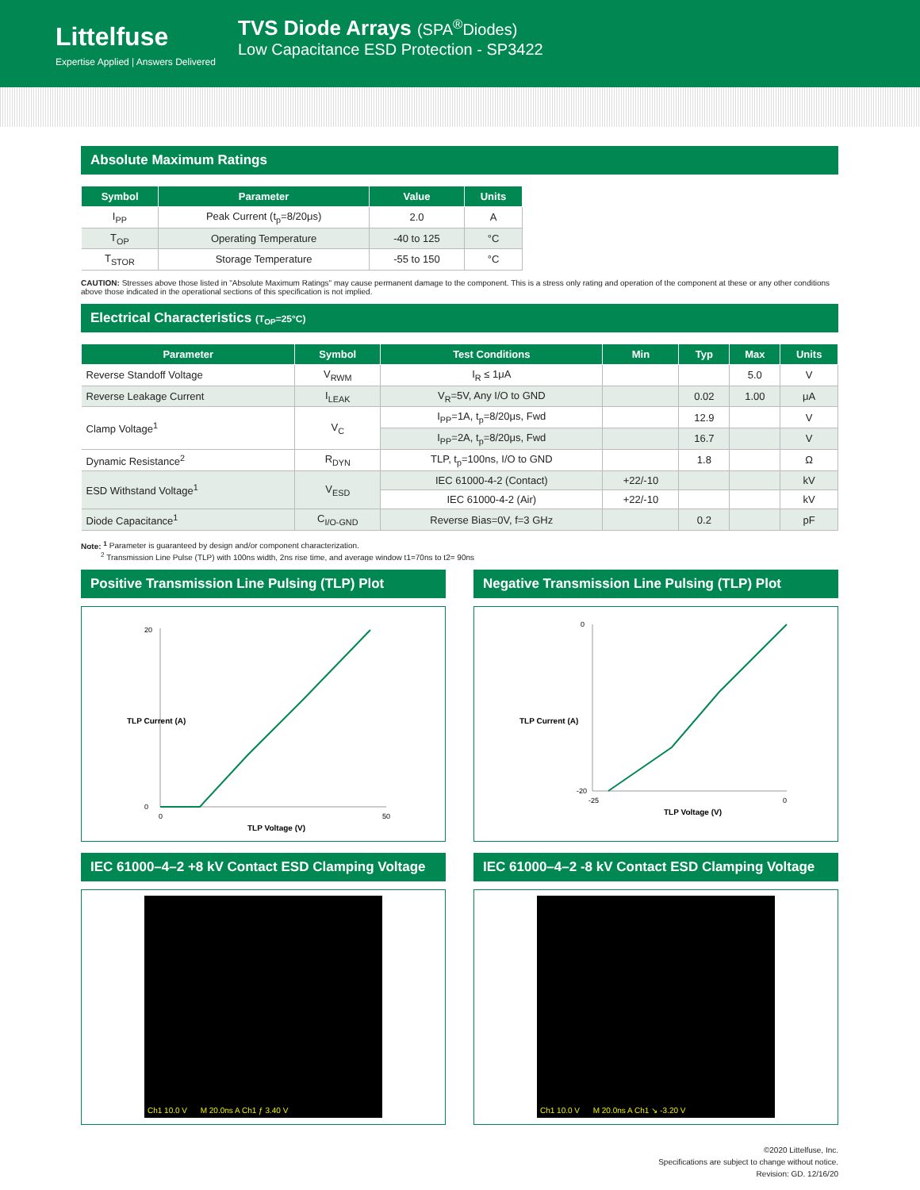Littelfuse
Expertise Applied | Answers Delivered
TVS Diode Arrays (SPA<sup>®</sup>Diodes)
Low Capacitance ESD Protection - SP3422
Absolute Maximum Ratings
| Symbol | Parameter | Value | Units |
| --- | --- | --- | --- |
| I<sub>PP</sub> | Peak Current (t<sub>p</sub>=8/20μs) | 2.0 | A |
| T<sub>OP</sub> | Operating Temperature | -40 to 125 | °C |
| T<sub>STOR</sub> | Storage Temperature | -55 to 150 | °C |
CAUTION: Stresses above those listed in "Absolute Maximum Ratings" may cause permanent damage to the component. This is a stress only rating and operation of the component at these or any other conditions above those indicated in the operational sections of this specification is not implied.
Electrical Characteristics (T<sub>OP</sub>=25°C)
| Parameter | Symbol | Test Conditions | Min | Typ | Max | Units |
| --- | --- | --- | --- | --- | --- | --- |
| Reverse Standoff Voltage | V<sub>RWM</sub> | I<sub>R</sub> ≤ 1μA | | | 5.0 | V |
| Reverse Leakage Current | I<sub>LEAK</sub> | V<sub>R</sub>=5V, Any I/O to GND | | 0.02 | 1.00 | μA |
| Clamp Voltage<sup>1</sup> | V<sub>C</sub> | I<sub>PP</sub>=1A, t<sub>p</sub>=8/20μs, Fwd | | 12.9 | | V |
| | | I<sub>PP</sub>=2A, t<sub>p</sub>=8/20μs, Fwd | | 16.7 | | V |
| Dynamic Resistance<sup>2</sup> | R<sub>DYN</sub> | TLP, t<sub>p</sub>=100ns, I/O to GND | | 1.8 | | Ω |
| ESD Withstand Voltage<sup>1</sup> | V<sub>ESD</sub> | IEC 61000-4-2 (Contact) | +22/-10 | | | kV |
| | | IEC 61000-4-2 (Air) | +22/-10 | | | kV |
| Diode Capacitance<sup>1</sup> | C<sub>I/O-GND</sub> | Reverse Bias=0V, f=3 GHz | | 0.2 | | pF |
Note: <sup>1</sup> Parameter is guaranteed by design and/or component characterization.
<sup>2</sup> Transmission Line Pulse (TLP) with 100ns width, 2ns rise time, and average window t1=70ns to t2= 90ns
Positive Transmission Line Pulsing (TLP) Plot
TLP Current (A)
TLP Voltage (V)
20
0
0
50
Negative Transmission Line Pulsing (TLP) Plot
TLP Current (A)
TLP Voltage (V)
0
-20
-25
0
IEC 61000–4–2 +8 kV Contact ESD Clamping Voltage
Ch1 10.0 V M 20.0ns A Ch1 ƒ 3.40 V
IEC 61000–4–2 -8 kV Contact ESD Clamping Voltage
Ch1 10.0 V M 20.0ns A Ch1 ↘ -3.20 V
©2020 Littelfuse, Inc.
Specifications are subject to change without notice.
Revision: GD. 12/16/20